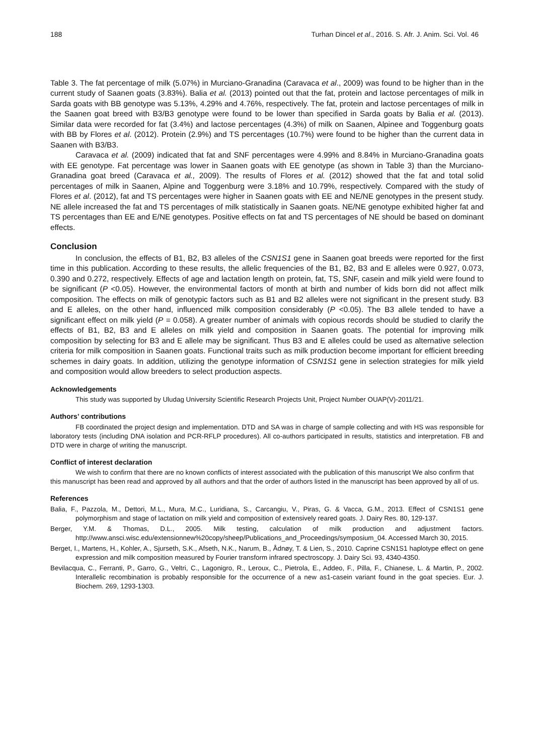188 Turhan Dincel et al., 2016. S. Afr. J. Anim. Sci. Vol. 46
Table 3. The fat percentage of milk (5.07%) in Murciano-Granadina (Caravaca et al., 2009) was found to be higher than in the current study of Saanen goats (3.83%). Balia et al. (2013) pointed out that the fat, protein and lactose percentages of milk in Sarda goats with BB genotype was 5.13%, 4.29% and 4.76%, respectively. The fat, protein and lactose percentages of milk in the Saanen goat breed with B3/B3 genotype were found to be lower than specified in Sarda goats by Balia et al. (2013). Similar data were recorded for fat (3.4%) and lactose percentages (4.3%) of milk on Saanen, Alpinee and Toggenburg goats with BB by Flores et al. (2012). Protein (2.9%) and TS percentages (10.7%) were found to be higher than the current data in Saanen with B3/B3.
Caravaca et al. (2009) indicated that fat and SNF percentages were 4.99% and 8.84% in Murciano-Granadina goats with EE genotype. Fat percentage was lower in Saanen goats with EE genotype (as shown in Table 3) than the Murciano-Granadina goat breed (Caravaca et al., 2009). The results of Flores et al. (2012) showed that the fat and total solid percentages of milk in Saanen, Alpine and Toggenburg were 3.18% and 10.79%, respectively. Compared with the study of Flores et al. (2012), fat and TS percentages were higher in Saanen goats with EE and NE/NE genotypes in the present study. NE allele increased the fat and TS percentages of milk statistically in Saanen goats. NE/NE genotype exhibited higher fat and TS percentages than EE and E/NE genotypes. Positive effects on fat and TS percentages of NE should be based on dominant effects.
Conclusion
In conclusion, the effects of B1, B2, B3 alleles of the CSN1S1 gene in Saanen goat breeds were reported for the first time in this publication. According to these results, the allelic frequencies of the B1, B2, B3 and E alleles were 0.927, 0.073, 0.390 and 0.272, respectively. Effects of age and lactation length on protein, fat, TS, SNF, casein and milk yield were found to be significant (P <0.05). However, the environmental factors of month at birth and number of kids born did not affect milk composition. The effects on milk of genotypic factors such as B1 and B2 alleles were not significant in the present study. B3 and E alleles, on the other hand, influenced milk composition considerably (P <0.05). The B3 allele tended to have a significant effect on milk yield (P = 0.058). A greater number of animals with copious records should be studied to clarify the effects of B1, B2, B3 and E alleles on milk yield and composition in Saanen goats. The potential for improving milk composition by selecting for B3 and E allele may be significant. Thus B3 and E alleles could be used as alternative selection criteria for milk composition in Saanen goats. Functional traits such as milk production become important for efficient breeding schemes in dairy goats. In addition, utilizing the genotype information of CSN1S1 gene in selection strategies for milk yield and composition would allow breeders to select production aspects.
Acknowledgements
This study was supported by Uludag University Scientific Research Projects Unit, Project Number OUAP(V)-2011/21.
Authors’ contributions
FB coordinated the project design and implementation. DTD and SA was in charge of sample collecting and with HS was responsible for laboratory tests (including DNA isolation and PCR-RFLP procedures). All co-authors participated in results, statistics and interpretation. FB and DTD were in charge of writing the manuscript.
Conflict of interest declaration
We wish to confirm that there are no known conflicts of interest associated with the publication of this manuscript We also confirm that this manuscript has been read and approved by all authors and that the order of authors listed in the manuscript has been approved by all of us.
References
Balia, F., Pazzola, M., Dettori, M.L., Mura, M.C., Luridiana, S., Carcangiu, V., Piras, G. & Vacca, G.M., 2013. Effect of CSN1S1 gene polymorphism and stage of lactation on milk yield and composition of extensively reared goats. J. Dairy Res. 80, 129-137.
Berger, Y.M. & Thomas, D.L., 2005. Milk testing, calculation of milk production and adjustment factors. http://www.ansci.wisc.edu/extensionnew%20copy/sheep/Publications_and_Proceedings/symposium_04. Accessed March 30, 2015.
Berget, I., Martens, H., Kohler, A., Sjurseth, S.K., Afseth, N.K., Narum, B., Ådnøy, T. & Lien, S., 2010. Caprine CSN1S1 haplotype effect on gene expression and milk composition measured by Fourier transform infrared spectroscopy. J. Dairy Sci. 93, 4340-4350.
Bevilacqua, C., Ferranti, P., Garro, G., Veltri, C., Lagonigro, R., Leroux, C., Pietrola, E., Addeo, F., Pilla, F., Chianese, L. & Martin, P., 2002. Interallelic recombination is probably responsible for the occurrence of a new as1-casein variant found in the goat species. Eur. J. Biochem. 269, 1293-1303.